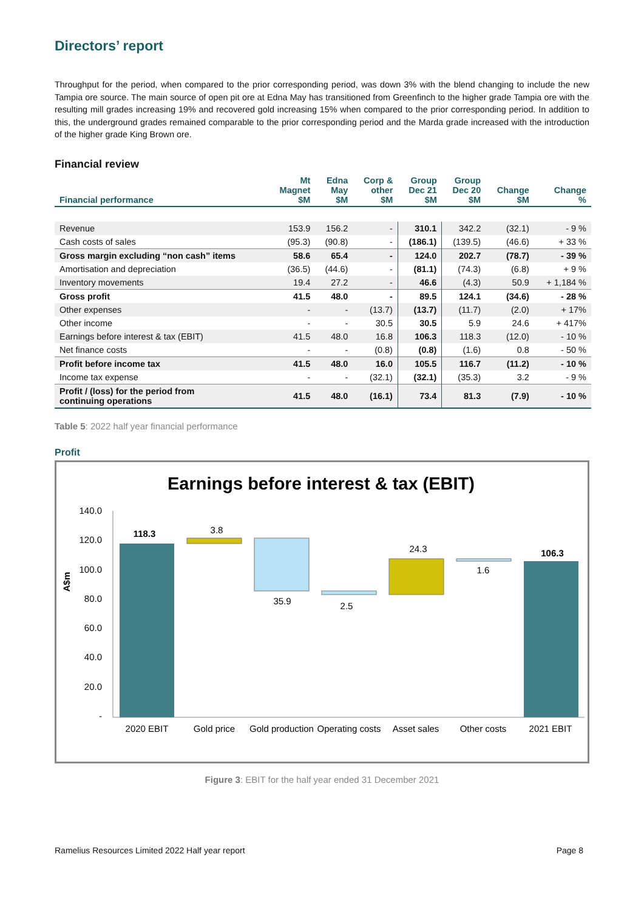Directors’ report
Throughput for the period, when compared to the prior corresponding period, was down 3% with the blend changing to include the new Tampia ore source. The main source of open pit ore at Edna May has transitioned from Greenfinch to the higher grade Tampia ore with the resulting mill grades increasing 19% and recovered gold increasing 15% when compared to the prior corresponding period. In addition to this, the underground grades remained comparable to the prior corresponding period and the Marda grade increased with the introduction of the higher grade King Brown ore.
Financial review
| Financial performance | Mt Magnet $M | Edna May $M | Corp & other $M | Group Dec 21 $M | Group Dec 20 $M | Change $M | Change % |
| --- | --- | --- | --- | --- | --- | --- | --- |
| Revenue | 153.9 | 156.2 | - | 310.1 | 342.2 | (32.1) | - 9 % |
| Cash costs of sales | (95.3) | (90.8) | - | (186.1) | (139.5) | (46.6) | + 33 % |
| Gross margin excluding “non cash” items | 58.6 | 65.4 | - | 124.0 | 202.7 | (78.7) | - 39 % |
| Amortisation and depreciation | (36.5) | (44.6) | - | (81.1) | (74.3) | (6.8) | + 9 % |
| Inventory movements | 19.4 | 27.2 | - | 46.6 | (4.3) | 50.9 | + 1,184 % |
| Gross profit | 41.5 | 48.0 | - | 89.5 | 124.1 | (34.6) | - 28 % |
| Other expenses | - | - | (13.7) | (13.7) | (11.7) | (2.0) | + 17% |
| Other income | - | - | 30.5 | 30.5 | 5.9 | 24.6 | + 417% |
| Earnings before interest & tax (EBIT) | 41.5 | 48.0 | 16.8 | 106.3 | 118.3 | (12.0) | - 10 % |
| Net finance costs | - | - | (0.8) | (0.8) | (1.6) | 0.8 | - 50 % |
| Profit before income tax | 41.5 | 48.0 | 16.0 | 105.5 | 116.7 | (11.2) | - 10 % |
| Income tax expense | - | - | (32.1) | (32.1) | (35.3) | 3.2 | - 9 % |
| Profit / (loss) for the period from continuing operations | 41.5 | 48.0 | (16.1) | 73.4 | 81.3 | (7.9) | - 10 % |
Table 5: 2022 half year financial performance
Profit
Earnings before interest & tax (EBIT)
A$m
140.0
120.0
100.0
80.0
60.0
40.0
20.0
-
118.3
3.8
35.9
2.5
24.3
1.6
106.3
2020 EBIT
Gold price
Gold production
Operating costs
Asset sales
Other costs
2021 EBIT
Figure 3: EBIT for the half year ended 31 December 2021
Ramelius Resources Limited 2022 Half year report Page 8